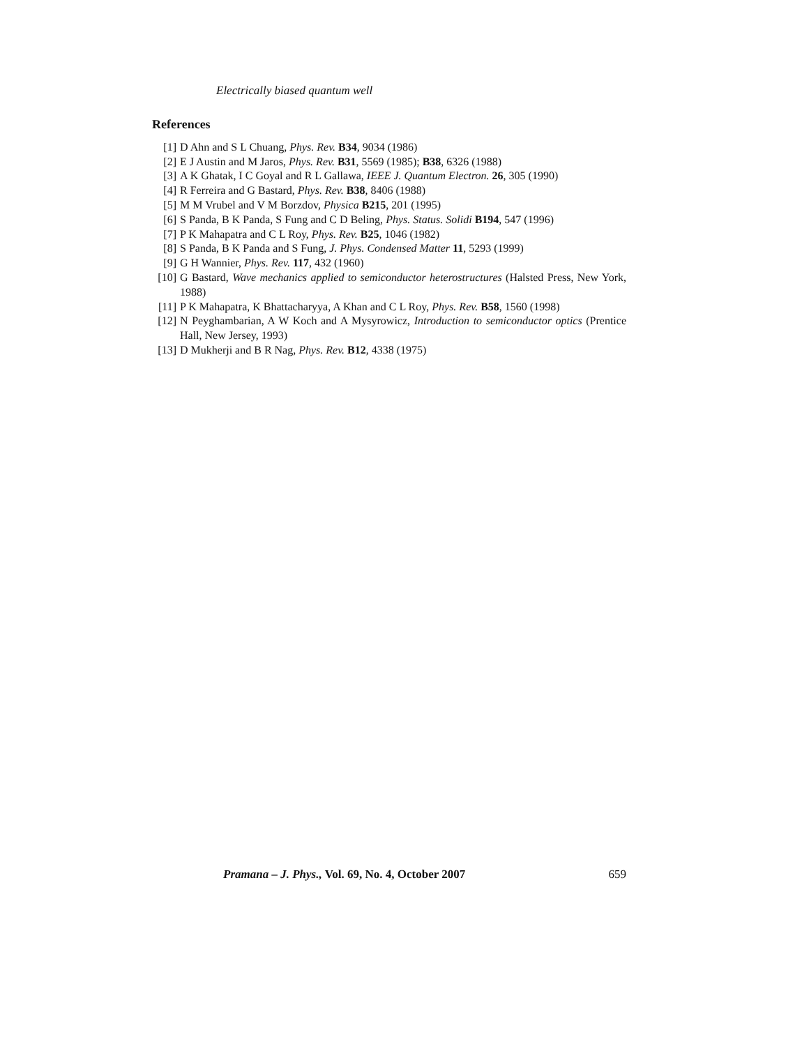Electrically biased quantum well
References
[1] D Ahn and S L Chuang, Phys. Rev. B34, 9034 (1986)
[2] E J Austin and M Jaros, Phys. Rev. B31, 5569 (1985); B38, 6326 (1988)
[3] A K Ghatak, I C Goyal and R L Gallawa, IEEE J. Quantum Electron. 26, 305 (1990)
[4] R Ferreira and G Bastard, Phys. Rev. B38, 8406 (1988)
[5] M M Vrubel and V M Borzdov, Physica B215, 201 (1995)
[6] S Panda, B K Panda, S Fung and C D Beling, Phys. Status. Solidi B194, 547 (1996)
[7] P K Mahapatra and C L Roy, Phys. Rev. B25, 1046 (1982)
[8] S Panda, B K Panda and S Fung, J. Phys. Condensed Matter 11, 5293 (1999)
[9] G H Wannier, Phys. Rev. 117, 432 (1960)
[10] G Bastard, Wave mechanics applied to semiconductor heterostructures (Halsted Press, New York, 1988)
[11] P K Mahapatra, K Bhattacharyya, A Khan and C L Roy, Phys. Rev. B58, 1560 (1998)
[12] N Peyghambarian, A W Koch and A Mysyrowicz, Introduction to semiconductor optics (Prentice Hall, New Jersey, 1993)
[13] D Mukherji and B R Nag, Phys. Rev. B12, 4338 (1975)
Pramana – J. Phys., Vol. 69, No. 4, October 2007 659